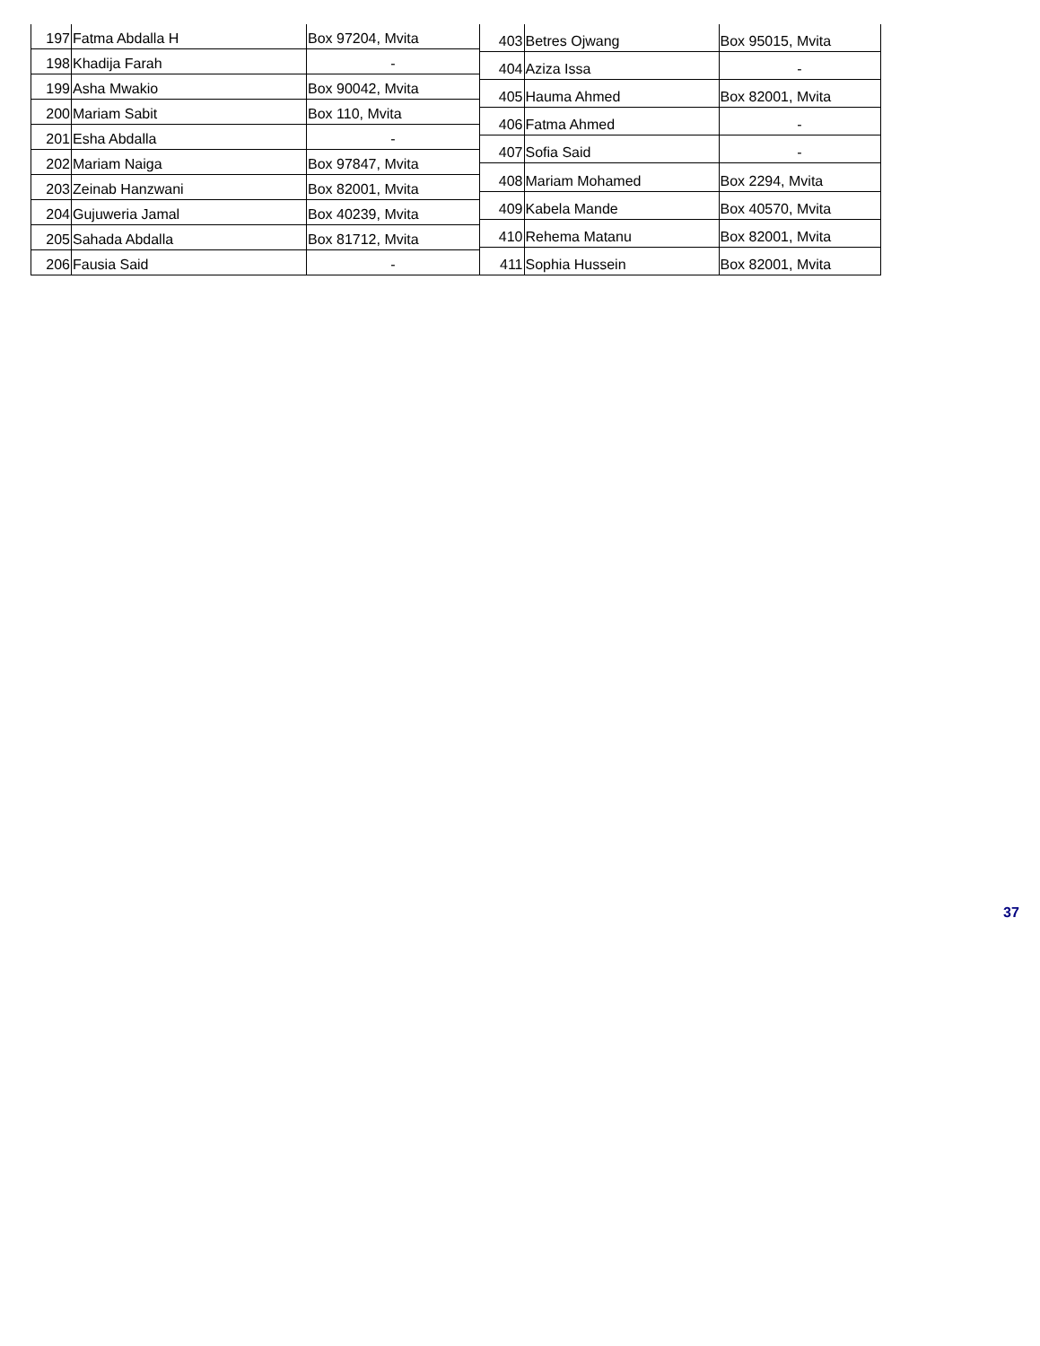| 197 | Fatma Abdalla H | Box 97204, Mvita |
| 198 | Khadija Farah | - |
| 199 | Asha Mwakio | Box 90042, Mvita |
| 200 | Mariam Sabit | Box 110, Mvita |
| 201 | Esha Abdalla | - |
| 202 | Mariam Naiga | Box 97847, Mvita |
| 203 | Zeinab Hanzwani | Box 82001, Mvita |
| 204 | Gujuweria Jamal | Box 40239, Mvita |
| 205 | Sahada Abdalla | Box 81712, Mvita |
| 206 | Fausia Said | - |
| 403 | Betres Ojwang | Box 95015, Mvita |
| 404 | Aziza Issa | - |
| 405 | Hauma Ahmed | Box 82001, Mvita |
| 406 | Fatma Ahmed | - |
| 407 | Sofia Said | - |
| 408 | Mariam Mohamed | Box 2294, Mvita |
| 409 | Kabela Mande | Box 40570, Mvita |
| 410 | Rehema Matanu | Box 82001, Mvita |
| 411 | Sophia Hussein | Box 82001, Mvita |
37